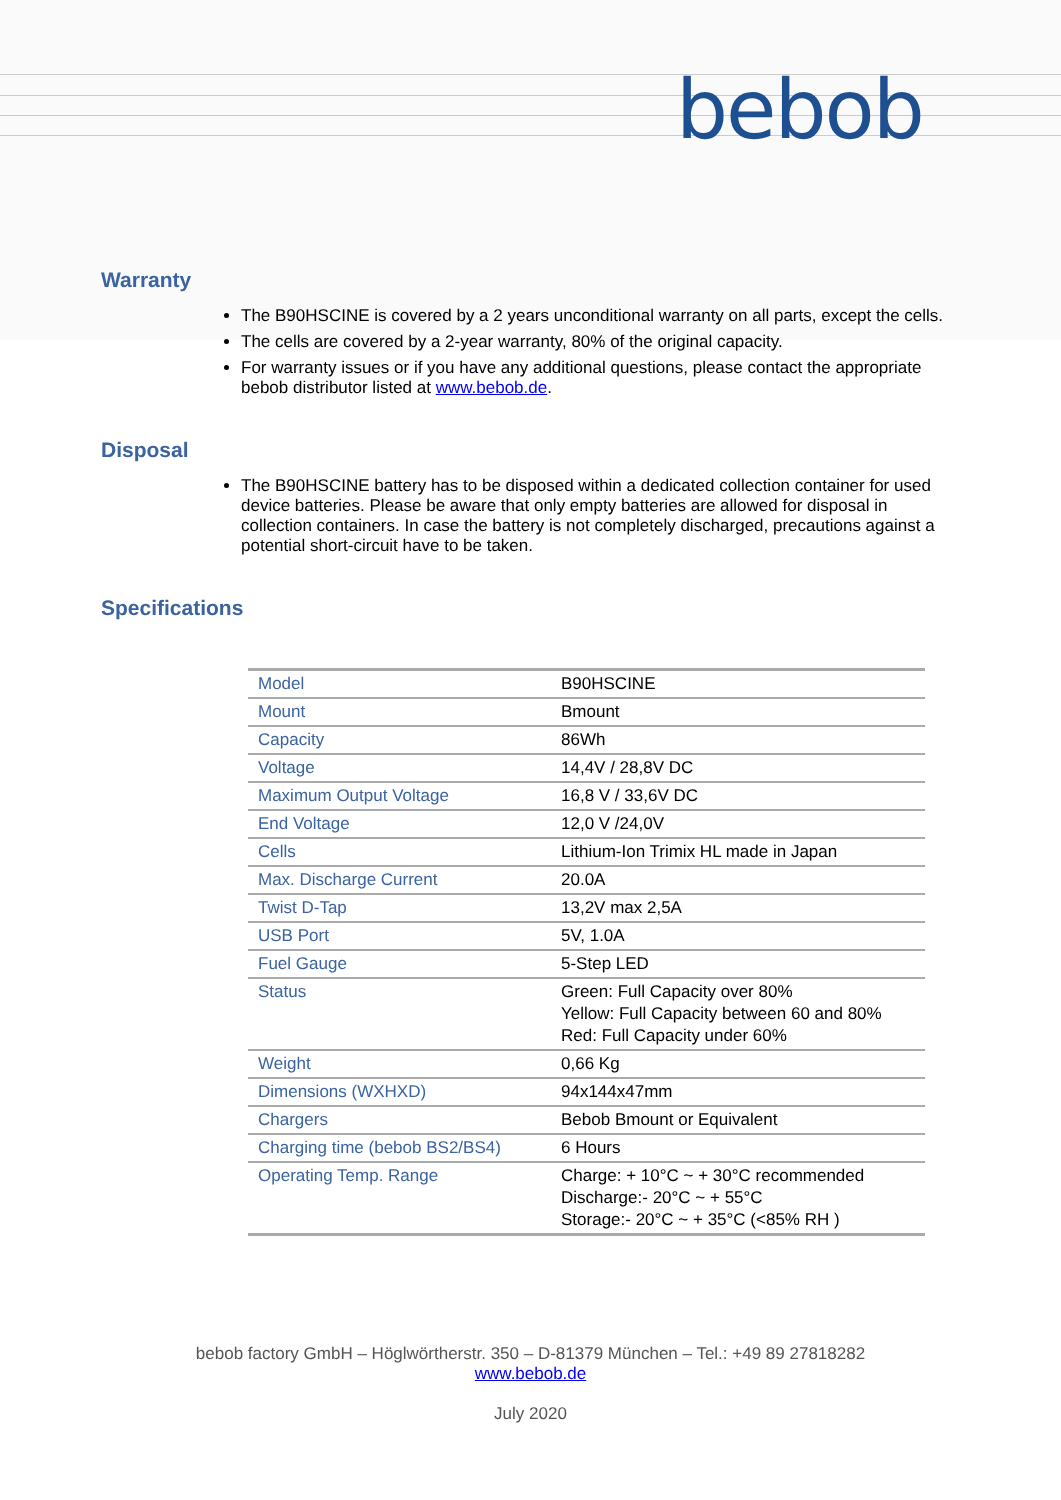bebob
Warranty
The B90HSCINE is covered by a 2 years unconditional warranty on all parts, except the cells.
The cells are covered by a 2-year warranty, 80% of the original capacity.
For warranty issues or if you have any additional questions, please contact the appropriate bebob distributor listed at www.bebob.de.
Disposal
The B90HSCINE battery has to be disposed within a dedicated collection container for used device batteries. Please be aware that only empty batteries are allowed for disposal in collection containers. In case the battery is not completely discharged, precautions against a potential short-circuit have to be taken.
Specifications
| Model | B90HSCINE |
| Mount | Bmount |
| Capacity | 86Wh |
| Voltage | 14,4V / 28,8V DC |
| Maximum Output Voltage | 16,8 V / 33,6V DC |
| End Voltage | 12,0 V /24,0V |
| Cells | Lithium-Ion Trimix HL made in Japan |
| Max. Discharge Current | 20.0A |
| Twist D-Tap | 13,2V max 2,5A |
| USB Port | 5V, 1.0A |
| Fuel Gauge | 5-Step LED |
| Status | Green: Full Capacity over 80% Yellow: Full Capacity between 60 and 80% Red: Full Capacity under 60% |
| Weight | 0,66 Kg |
| Dimensions (WXHXD) | 94x144x47mm |
| Chargers | Bebob Bmount or Equivalent |
| Charging time (bebob BS2/BS4) | 6 Hours |
| Operating Temp. Range | Charge: + 10°C ~ + 30°C recommended Discharge:- 20°C ~ + 55°C Storage:- 20°C ~ + 35°C (<85% RH ) |
bebob factory GmbH – Höglwörtherstr. 350 – D-81379 München – Tel.: +49 89 27818282
www.bebob.de
July 2020